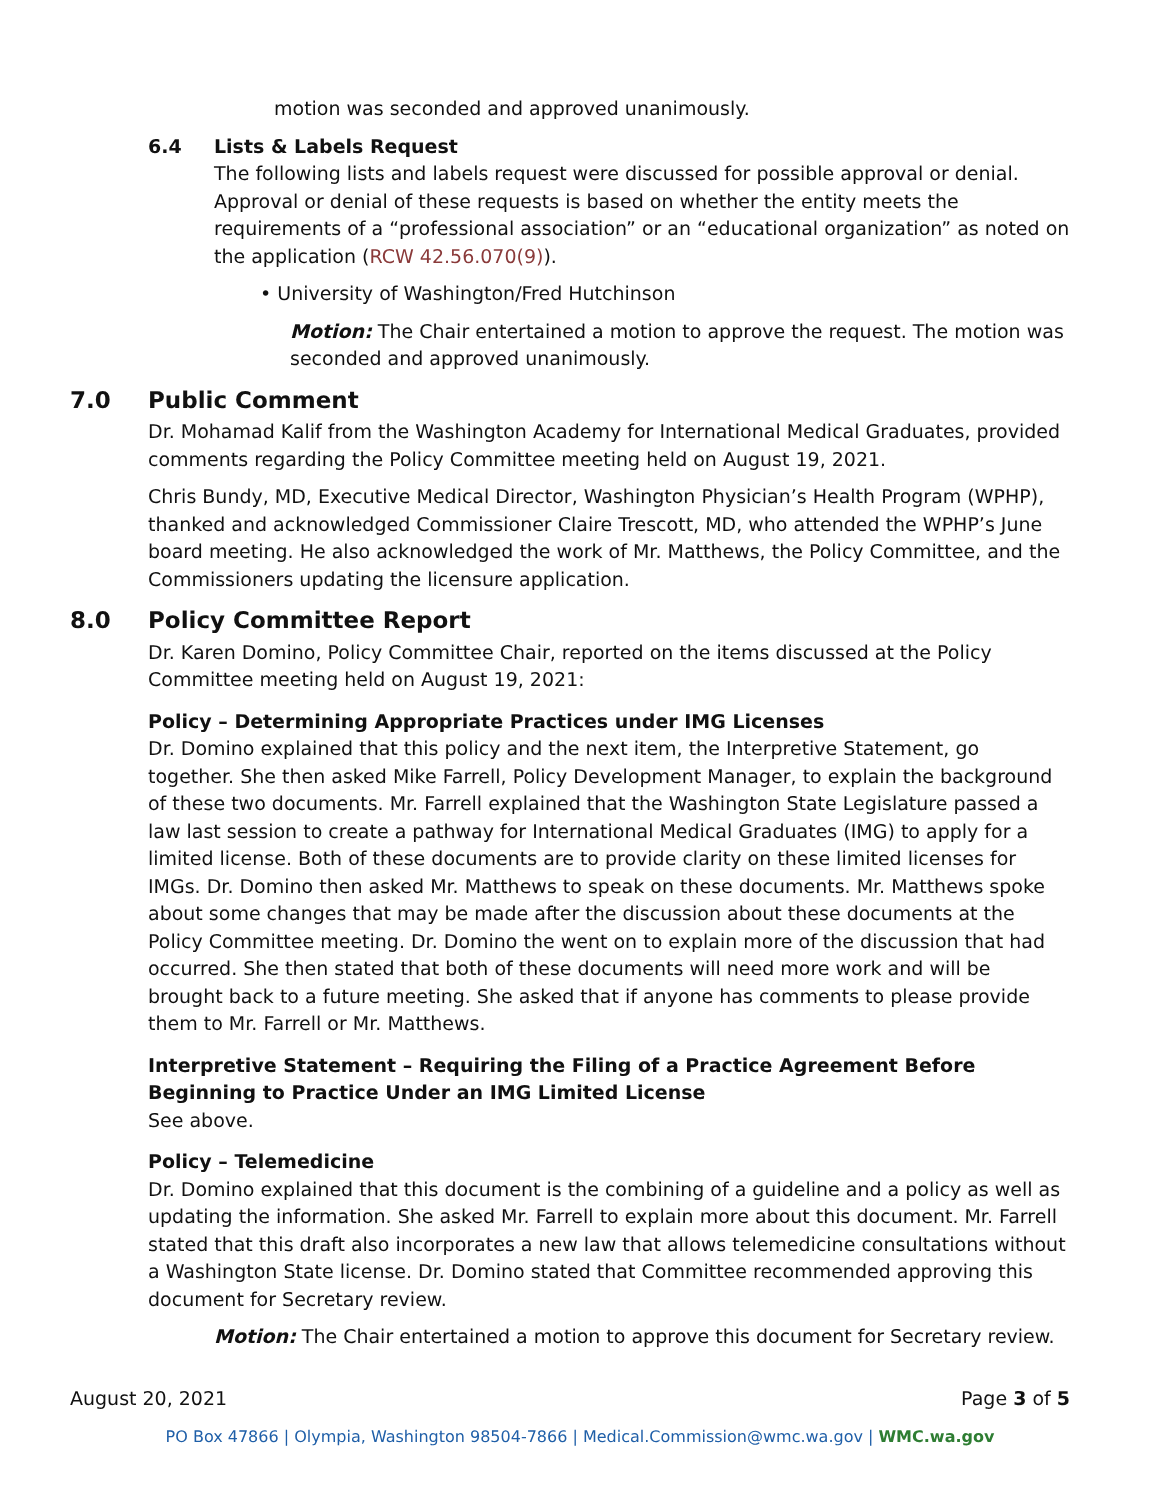motion was seconded and approved unanimously.
6.4 Lists & Labels Request
The following lists and labels request were discussed for possible approval or denial. Approval or denial of these requests is based on whether the entity meets the requirements of a “professional association” or an “educational organization” as noted on the application (RCW 42.56.070(9)).
• University of Washington/Fred Hutchinson
Motion: The Chair entertained a motion to approve the request. The motion was seconded and approved unanimously.
7.0 Public Comment
Dr. Mohamad Kalif from the Washington Academy for International Medical Graduates, provided comments regarding the Policy Committee meeting held on August 19, 2021.
Chris Bundy, MD, Executive Medical Director, Washington Physician’s Health Program (WPHP), thanked and acknowledged Commissioner Claire Trescott, MD, who attended the WPHP’s June board meeting. He also acknowledged the work of Mr. Matthews, the Policy Committee, and the Commissioners updating the licensure application.
8.0 Policy Committee Report
Dr. Karen Domino, Policy Committee Chair, reported on the items discussed at the Policy Committee meeting held on August 19, 2021:
Policy – Determining Appropriate Practices under IMG Licenses
Dr. Domino explained that this policy and the next item, the Interpretive Statement, go together. She then asked Mike Farrell, Policy Development Manager, to explain the background of these two documents. Mr. Farrell explained that the Washington State Legislature passed a law last session to create a pathway for International Medical Graduates (IMG) to apply for a limited license. Both of these documents are to provide clarity on these limited licenses for IMGs. Dr. Domino then asked Mr. Matthews to speak on these documents. Mr. Matthews spoke about some changes that may be made after the discussion about these documents at the Policy Committee meeting. Dr. Domino the went on to explain more of the discussion that had occurred. She then stated that both of these documents will need more work and will be brought back to a future meeting. She asked that if anyone has comments to please provide them to Mr. Farrell or Mr. Matthews.
Interpretive Statement – Requiring the Filing of a Practice Agreement Before Beginning to Practice Under an IMG Limited License
See above.
Policy – Telemedicine
Dr. Domino explained that this document is the combining of a guideline and a policy as well as updating the information. She asked Mr. Farrell to explain more about this document. Mr. Farrell stated that this draft also incorporates a new law that allows telemedicine consultations without a Washington State license. Dr. Domino stated that Committee recommended approving this document for Secretary review.
Motion: The Chair entertained a motion to approve this document for Secretary review.
August 20, 2021 Page 3 of 5
PO Box 47866 | Olympia, Washington 98504-7866 | Medical.Commission@wmc.wa.gov | WMC.wa.gov